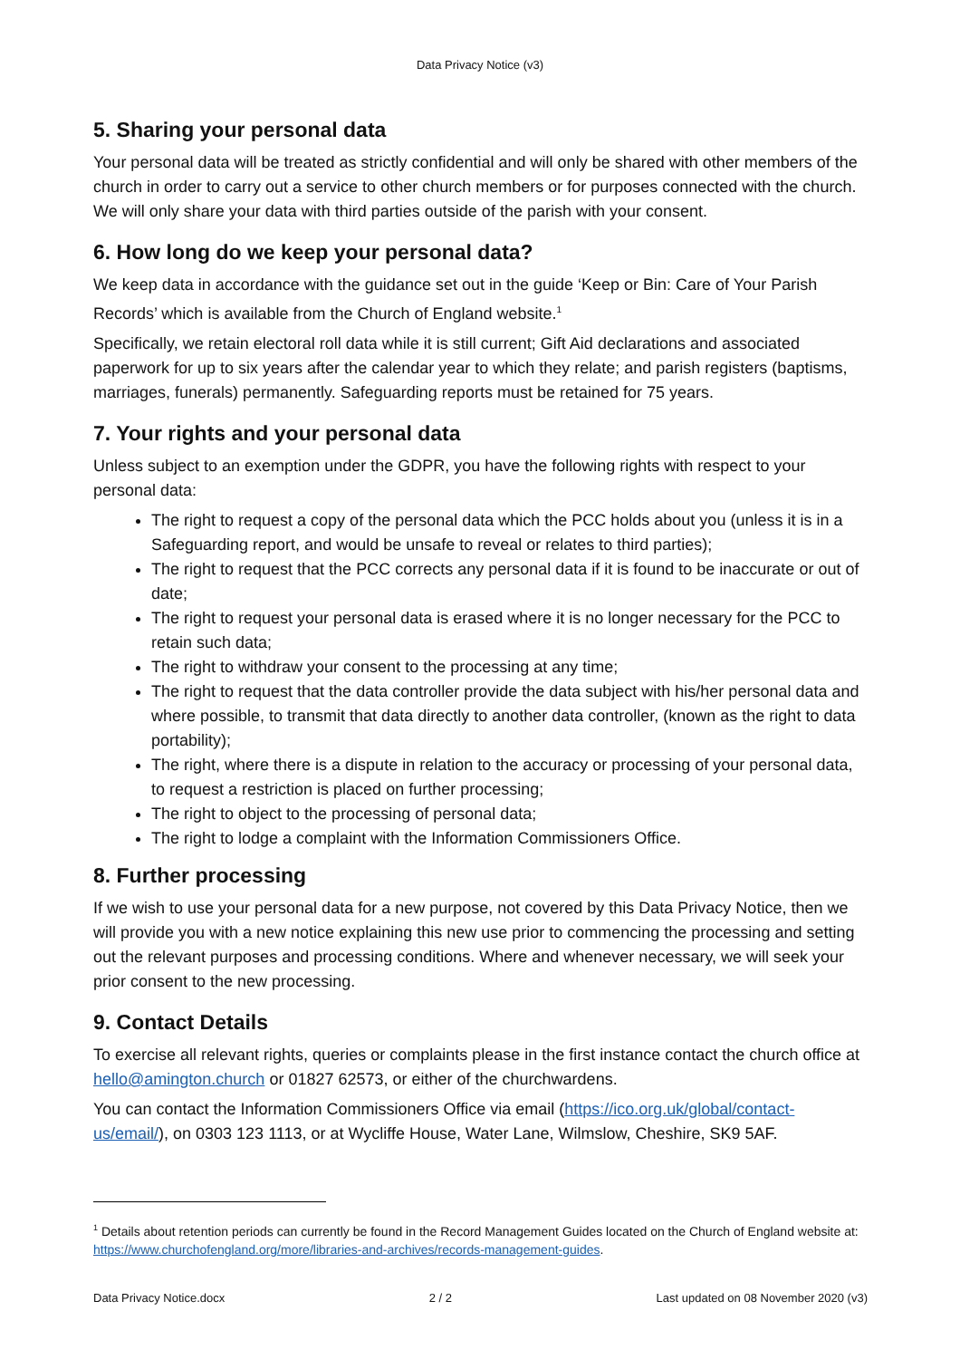Data Privacy Notice (v3)
5. Sharing your personal data
Your personal data will be treated as strictly confidential and will only be shared with other members of the church in order to carry out a service to other church members or for purposes connected with the church. We will only share your data with third parties outside of the parish with your consent.
6. How long do we keep your personal data?
We keep data in accordance with the guidance set out in the guide ‘Keep or Bin: Care of Your Parish Records’ which is available from the Church of England website.<sup>1</sup>
Specifically, we retain electoral roll data while it is still current; Gift Aid declarations and associated paperwork for up to six years after the calendar year to which they relate; and parish registers (baptisms, marriages, funerals) permanently. Safeguarding reports must be retained for 75 years.
7. Your rights and your personal data
Unless subject to an exemption under the GDPR, you have the following rights with respect to your personal data:
The right to request a copy of the personal data which the PCC holds about you (unless it is in a Safeguarding report, and would be unsafe to reveal or relates to third parties);
The right to request that the PCC corrects any personal data if it is found to be inaccurate or out of date;
The right to request your personal data is erased where it is no longer necessary for the PCC to retain such data;
The right to withdraw your consent to the processing at any time;
The right to request that the data controller provide the data subject with his/her personal data and where possible, to transmit that data directly to another data controller, (known as the right to data portability);
The right, where there is a dispute in relation to the accuracy or processing of your personal data, to request a restriction is placed on further processing;
The right to object to the processing of personal data;
The right to lodge a complaint with the Information Commissioners Office.
8. Further processing
If we wish to use your personal data for a new purpose, not covered by this Data Privacy Notice, then we will provide you with a new notice explaining this new use prior to commencing the processing and setting out the relevant purposes and processing conditions. Where and whenever necessary, we will seek your prior consent to the new processing.
9. Contact Details
To exercise all relevant rights, queries or complaints please in the first instance contact the church office at hello@amington.church or 01827 62573, or either of the churchwardens.
You can contact the Information Commissioners Office via email (https://ico.org.uk/global/contact-us/email/), on 0303 123 1113, or at Wycliffe House, Water Lane, Wilmslow, Cheshire, SK9 5AF.
<sup>1</sup> Details about retention periods can currently be found in the Record Management Guides located on the Church of England website at: https://www.churchofengland.org/more/libraries-and-archives/records-management-guides.
Data Privacy Notice.docx 2 / 2 Last updated on 08 November 2020 (v3)